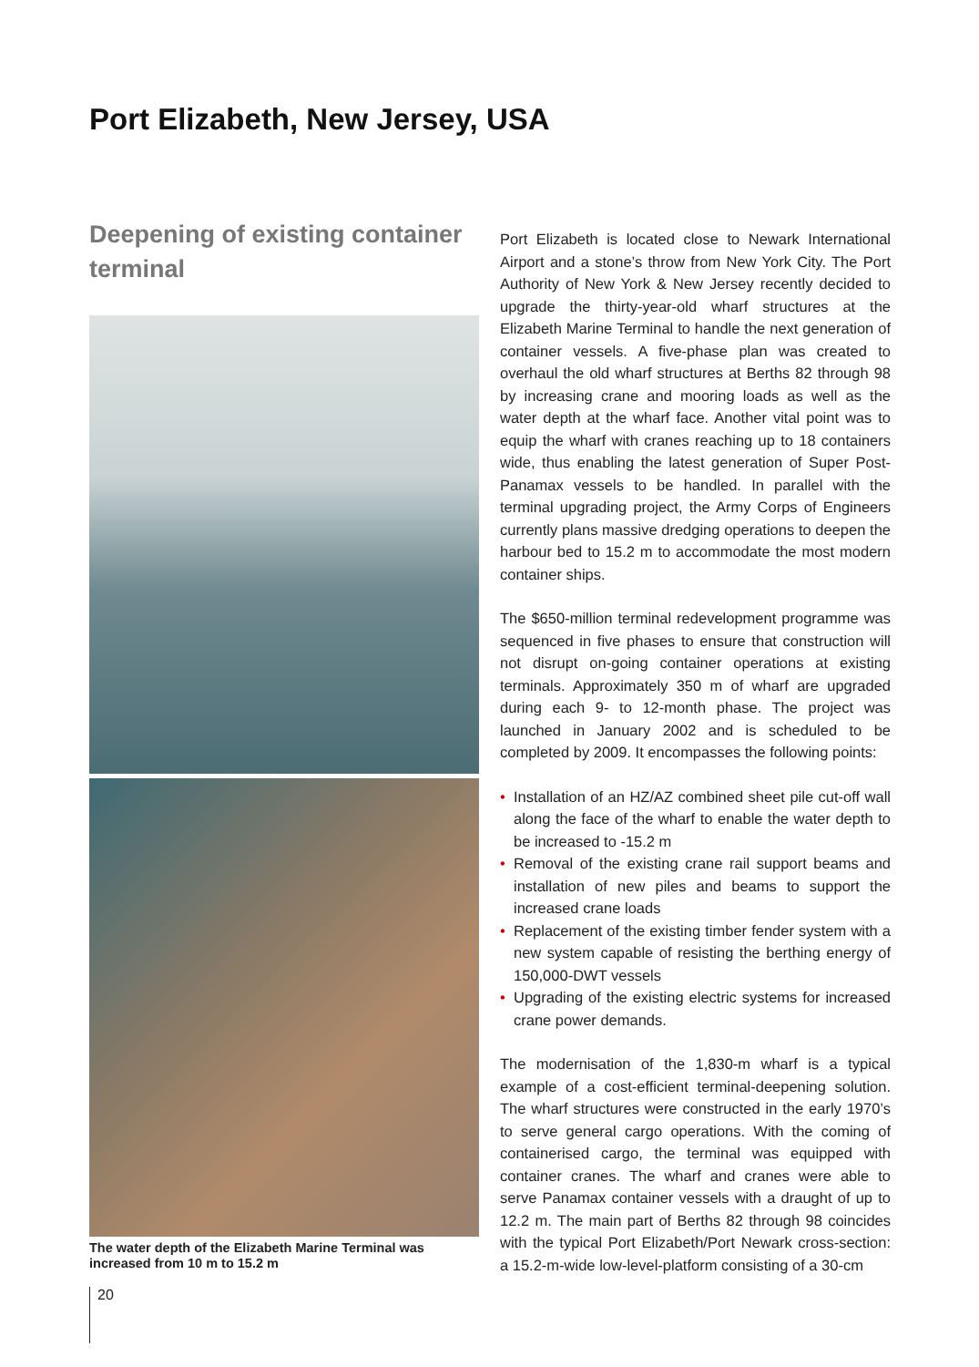Port Elizabeth, New Jersey, USA
Deepening of existing container terminal
The water depth of the Elizabeth Marine Terminal was increased from 10 m to 15.2 m
Port Elizabeth is located close to Newark International Airport and a stone’s throw from New York City. The Port Authority of New York & New Jersey recently decided to upgrade the thirty-year-old wharf structures at the Elizabeth Marine Terminal to handle the next generation of container vessels. A five-phase plan was created to overhaul the old wharf structures at Berths 82 through 98 by increasing crane and mooring loads as well as the water depth at the wharf face. Another vital point was to equip the wharf with cranes reaching up to 18 containers wide, thus enabling the latest generation of Super Post-Panamax vessels to be handled. In parallel with the terminal upgrading project, the Army Corps of Engineers currently plans massive dredging operations to deepen the harbour bed to 15.2 m to accommodate the most modern container ships.
The $650-million terminal redevelopment programme was sequenced in five phases to ensure that construction will not disrupt on-going container operations at existing terminals. Approximately 350 m of wharf are upgraded during each 9- to 12-month phase. The project was launched in January 2002 and is scheduled to be completed by 2009. It encompasses the following points:
• Installation of an HZ/AZ combined sheet pile cut-off wall along the face of the wharf to enable the water depth to be increased to -15.2 m
• Removal of the existing crane rail support beams and installation of new piles and beams to support the increased crane loads
• Replacement of the existing timber fender system with a new system capable of resisting the berthing energy of 150,000-DWT vessels
• Upgrading of the existing electric systems for increased crane power demands.
The modernisation of the 1,830-m wharf is a typical example of a cost-efficient terminal-deepening solution. The wharf structures were constructed in the early 1970’s to serve general cargo operations. With the coming of containerised cargo, the terminal was equipped with container cranes. The wharf and cranes were able to serve Panamax container vessels with a draught of up to 12.2 m. The main part of Berths 82 through 98 coincides with the typical Port Elizabeth/Port Newark cross-section: a 15.2-m-wide low-level-platform consisting of a 30-cm
20